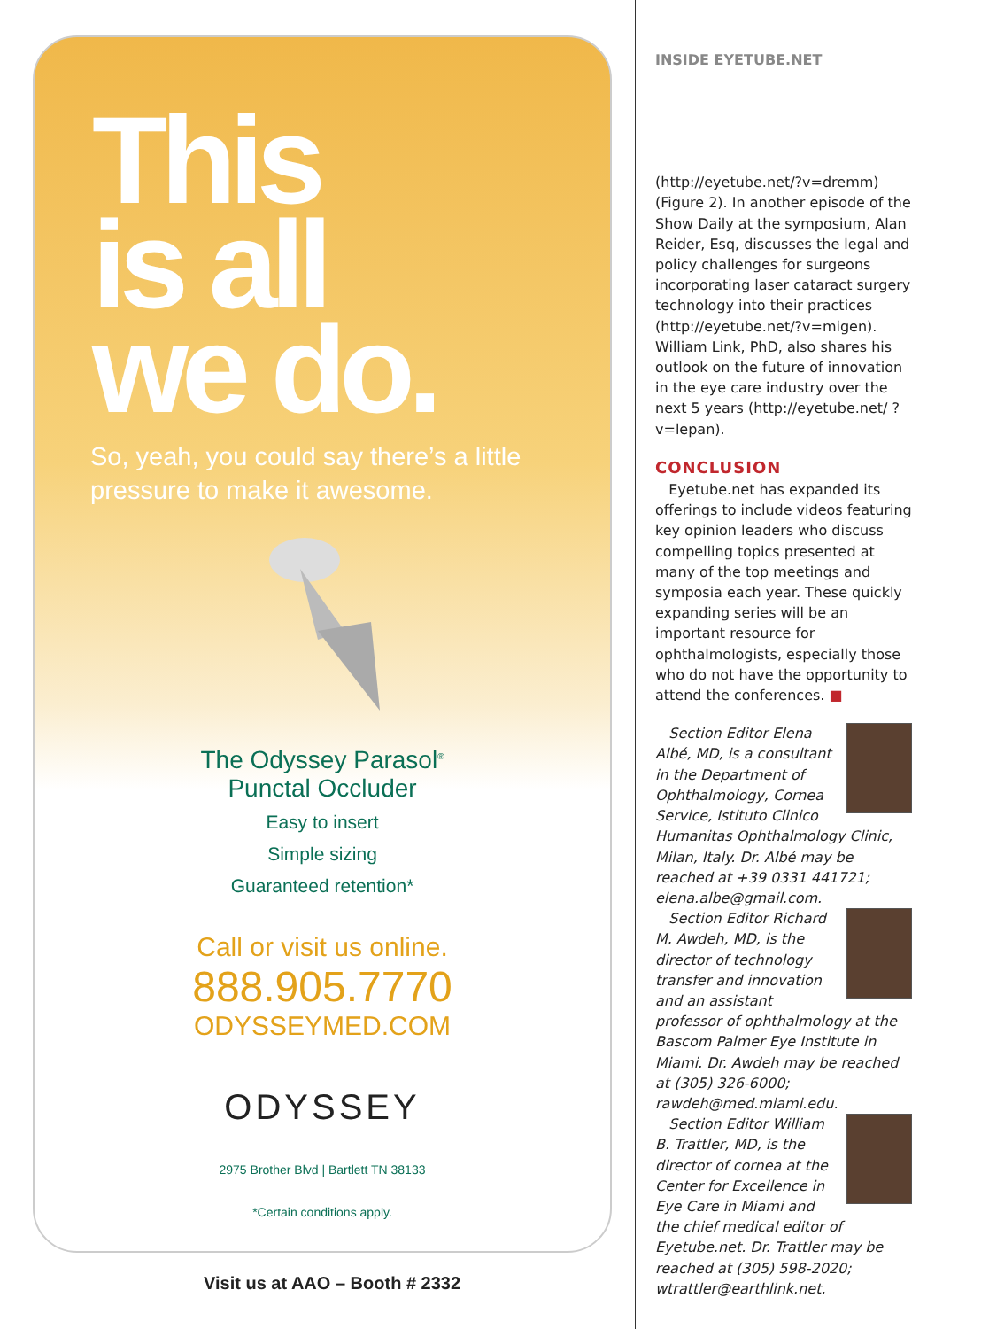This
is all
we do.
So, yeah, you could say there’s a little pressure to make it awesome.
The Odyssey Parasol<sup>®</sup>
Punctal Occluder
Easy to insert
Simple sizing
Guaranteed retention*
Call or visit us online.
888.905.7770
ODYSSEYMED.COM
ODYSSEY
2975 Brother Blvd | Bartlett TN 38133
*Certain conditions apply.
Visit us at AAO – Booth # 2332
INSIDE EYETUBE.NET
(http://eyetube.net/?v=dremm) (Figure 2). In another episode of the Show Daily at the symposium, Alan Reider, Esq, discusses the legal and policy challenges for surgeons incorporating laser cataract surgery technology into their practices (http://eyetube.net/?v=migen). William Link, PhD, also shares his outlook on the future of innovation in the eye care industry over the next 5 years (http://eyetube.net/ ?v=lepan).
CONCLUSION
Eyetube.net has expanded its offerings to include videos featuring key opinion leaders who discuss compelling topics presented at many of the top meetings and symposia each year. These quickly expanding series will be an important resource for ophthalmologists, especially those who do not have the opportunity to attend the conferences. ■
Section Editor Elena Albé, MD, is a consultant in the Department of Ophthalmology, Cornea Service, Istituto Clinico Humanitas Ophthalmology Clinic, Milan, Italy. Dr. Albé may be reached at +39 0331 441721; elena.albe@gmail.com.
Section Editor Richard M. Awdeh, MD, is the director of technology transfer and innovation and an assistant professor of ophthalmology at the Bascom Palmer Eye Institute in Miami. Dr. Awdeh may be reached at (305) 326-6000; rawdeh@med.miami.edu.
Section Editor William B. Trattler, MD, is the director of cornea at the Center for Excellence in Eye Care in Miami and the chief medical editor of Eyetube.net. Dr. Trattler may be reached at (305) 598-2020; wtrattler@earthlink.net.